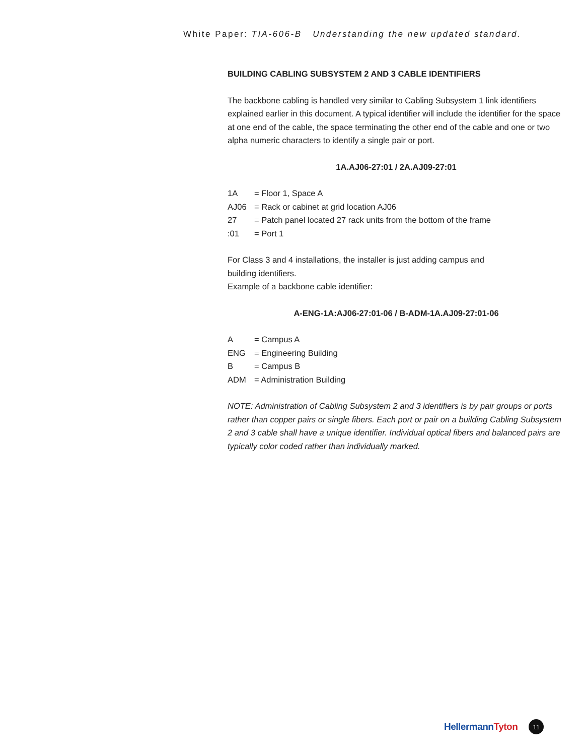White Paper: TIA-606-B Understanding the new updated standard.
BUILDING CABLING SUBSYSTEM 2 AND 3 CABLE IDENTIFIERS
The backbone cabling is handled very similar to Cabling Subsystem 1 link identifiers explained earlier in this document. A typical identifier will include the identifier for the space at one end of the cable, the space terminating the other end of the cable and one or two alpha numeric characters to identify a single pair or port.
1A.AJ06-27:01 / 2A.AJ09-27:01
| 1A | = Floor 1, Space A |
| AJ06 | = Rack or cabinet at grid location AJ06 |
| 27 | = Patch panel located 27 rack units from the bottom of the frame |
| :01 | = Port 1 |
For Class 3 and 4 installations, the installer is just adding campus and
building identifiers.
Example of a backbone cable identifier:
A-ENG-1A:AJ06-27:01-06 / B-ADM-1A.AJ09-27:01-06
| A | = Campus A |
| ENG | = Engineering Building |
| B | = Campus B |
| ADM | = Administration Building |
NOTE: Administration of Cabling Subsystem 2 and 3 identifiers is by pair groups or ports rather than copper pairs or single fibers. Each port or pair on a building Cabling Subsystem 2 and 3 cable shall have a unique identifier. Individual optical fibers and balanced pairs are typically color coded rather than individually marked.
HellermannTyton
11